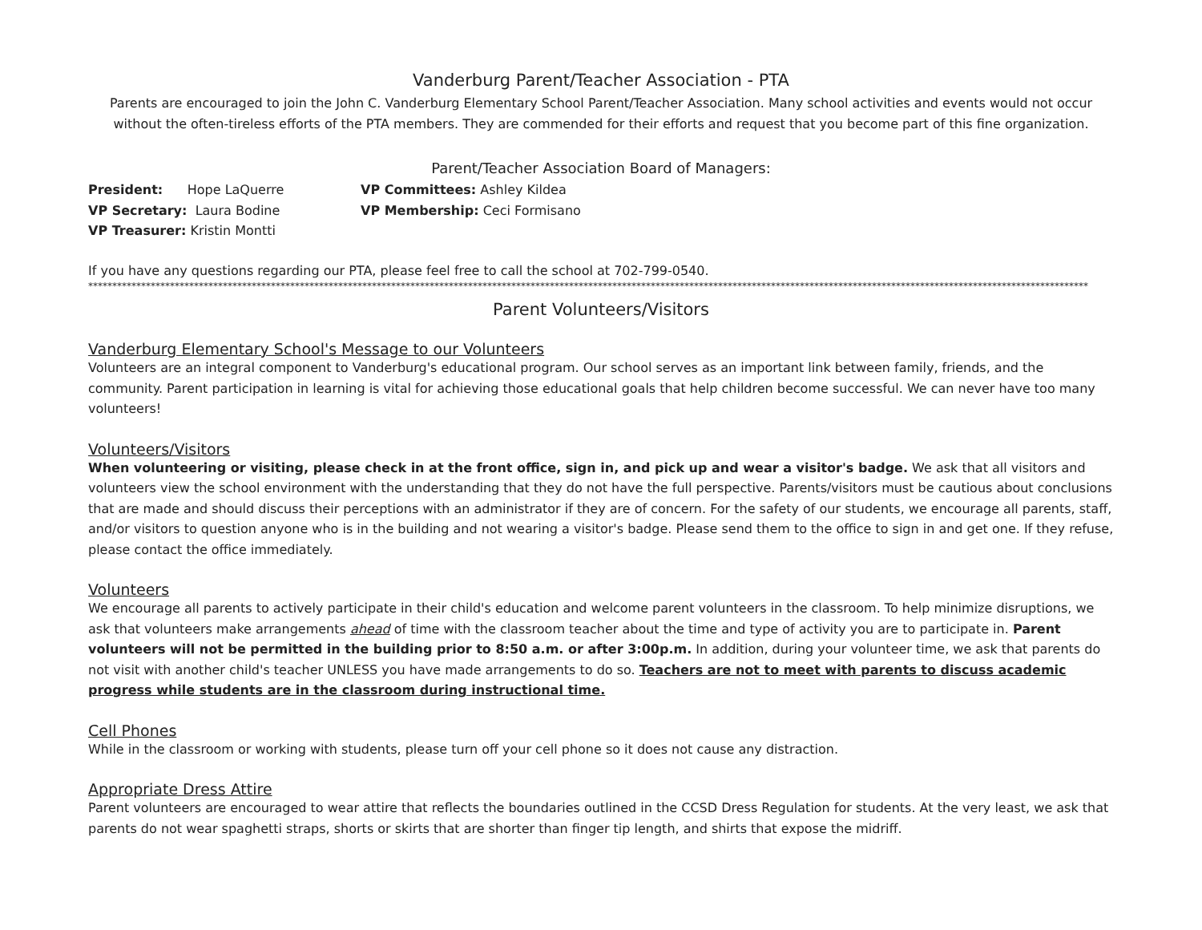Vanderburg Parent/Teacher Association - PTA
Parents are encouraged to join the John C. Vanderburg Elementary School Parent/Teacher Association. Many school activities and events would not occur without the often-tireless efforts of the PTA members. They are commended for their efforts and request that you become part of this fine organization.
Parent/Teacher Association Board of Managers:
President: Hope LaQuerre
VP Committees: Ashley Kildea
VP Secretary: Laura Bodine
VP Membership: Ceci Formisano
VP Treasurer: Kristin Montti
If you have any questions regarding our PTA, please feel free to call the school at 702-799-0540.
****************************************************************************************************************************************************************************************************************
Parent Volunteers/Visitors
Vanderburg Elementary School's Message to our Volunteers
Volunteers are an integral component to Vanderburg's educational program. Our school serves as an important link between family, friends, and the community. Parent participation in learning is vital for achieving those educational goals that help children become successful. We can never have too many volunteers!
Volunteers/Visitors
When volunteering or visiting, please check in at the front office, sign in, and pick up and wear a visitor's badge. We ask that all visitors and volunteers view the school environment with the understanding that they do not have the full perspective. Parents/visitors must be cautious about conclusions that are made and should discuss their perceptions with an administrator if they are of concern. For the safety of our students, we encourage all parents, staff, and/or visitors to question anyone who is in the building and not wearing a visitor's badge. Please send them to the office to sign in and get one. If they refuse, please contact the office immediately.
Volunteers
We encourage all parents to actively participate in their child's education and welcome parent volunteers in the classroom. To help minimize disruptions, we ask that volunteers make arrangements ahead of time with the classroom teacher about the time and type of activity you are to participate in. Parent volunteers will not be permitted in the building prior to 8:50 a.m. or after 3:00p.m. In addition, during your volunteer time, we ask that parents do not visit with another child's teacher UNLESS you have made arrangements to do so. Teachers are not to meet with parents to discuss academic progress while students are in the classroom during instructional time.
Cell Phones
While in the classroom or working with students, please turn off your cell phone so it does not cause any distraction.
Appropriate Dress Attire
Parent volunteers are encouraged to wear attire that reflects the boundaries outlined in the CCSD Dress Regulation for students. At the very least, we ask that parents do not wear spaghetti straps, shorts or skirts that are shorter than finger tip length, and shirts that expose the midriff.